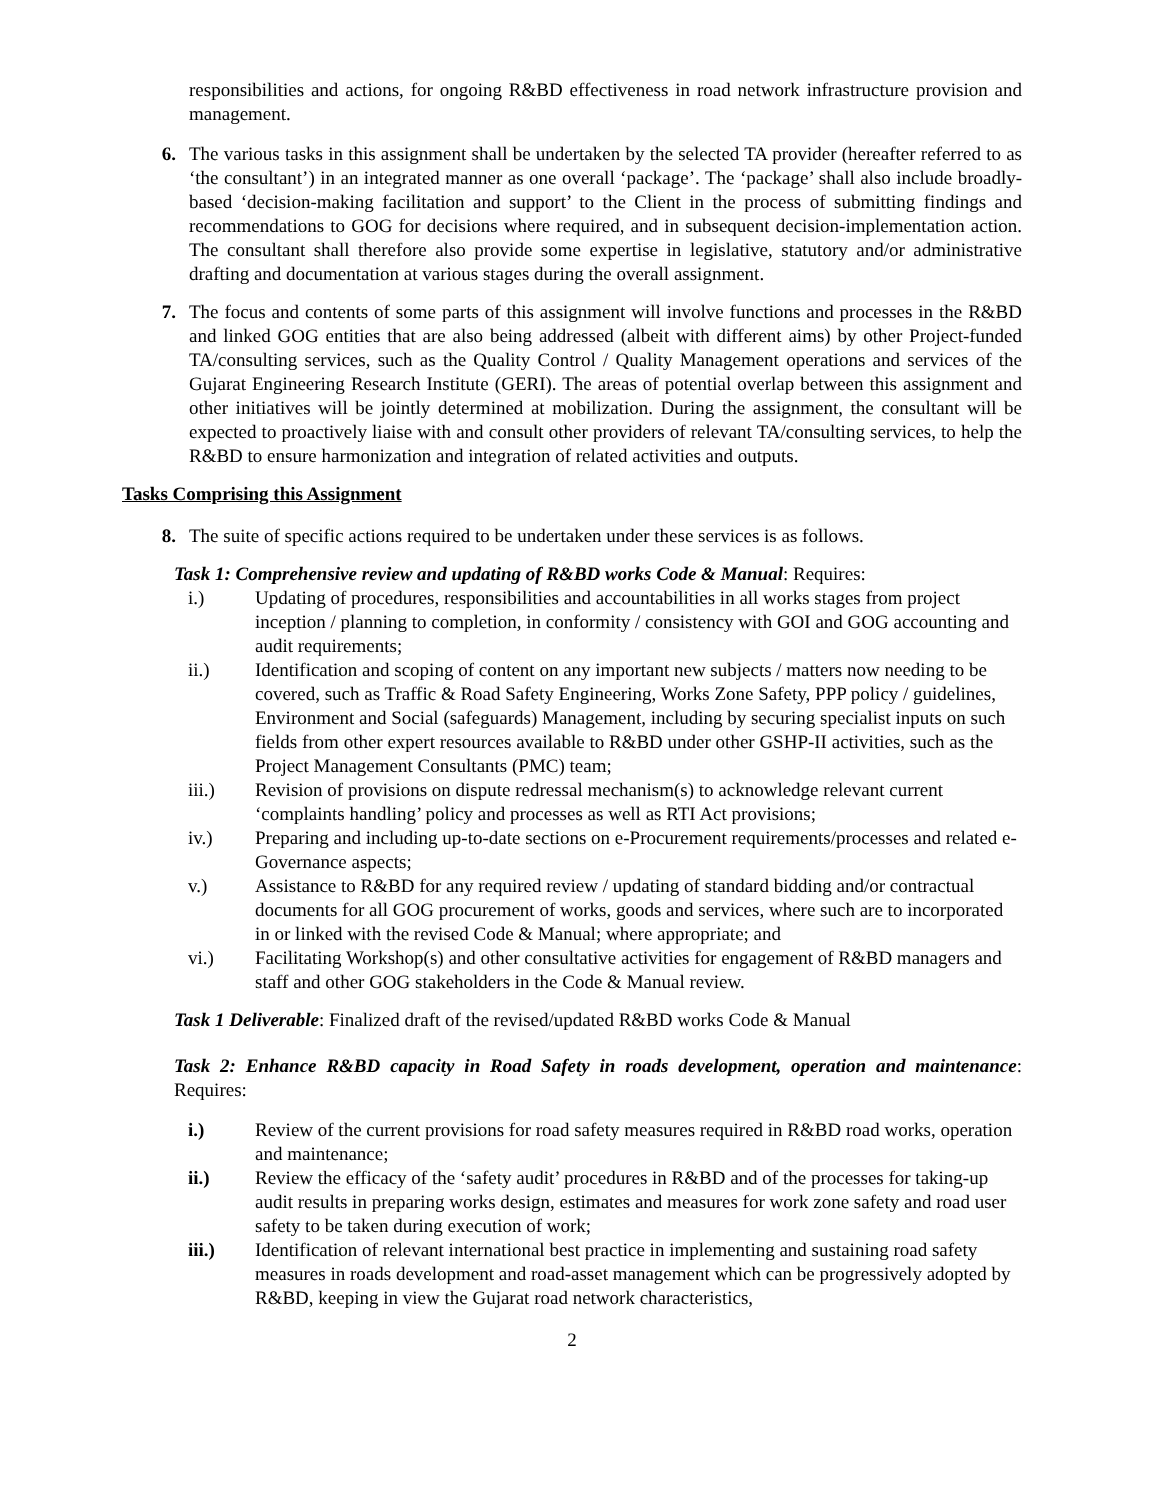responsibilities and actions, for ongoing R&BD effectiveness in road network infrastructure provision and management.
6. The various tasks in this assignment shall be undertaken by the selected TA provider (hereafter referred to as ‘the consultant’) in an integrated manner as one overall ‘package’. The ‘package’ shall also include broadly-based ‘decision-making facilitation and support’ to the Client in the process of submitting findings and recommendations to GOG for decisions where required, and in subsequent decision-implementation action. The consultant shall therefore also provide some expertise in legislative, statutory and/or administrative drafting and documentation at various stages during the overall assignment.
7. The focus and contents of some parts of this assignment will involve functions and processes in the R&BD and linked GOG entities that are also being addressed (albeit with different aims) by other Project-funded TA/consulting services, such as the Quality Control / Quality Management operations and services of the Gujarat Engineering Research Institute (GERI). The areas of potential overlap between this assignment and other initiatives will be jointly determined at mobilization. During the assignment, the consultant will be expected to proactively liaise with and consult other providers of relevant TA/consulting services, to help the R&BD to ensure harmonization and integration of related activities and outputs.
Tasks Comprising this Assignment
8. The suite of specific actions required to be undertaken under these services is as follows.
Task 1: Comprehensive review and updating of R&BD works Code & Manual: Requires:
i.) Updating of procedures, responsibilities and accountabilities in all works stages from project inception / planning to completion, in conformity / consistency with GOI and GOG accounting and audit requirements;
ii.) Identification and scoping of content on any important new subjects / matters now needing to be covered, such as Traffic & Road Safety Engineering, Works Zone Safety, PPP policy / guidelines, Environment and Social (safeguards) Management, including by securing specialist inputs on such fields from other expert resources available to R&BD under other GSHP-II activities, such as the Project Management Consultants (PMC) team;
iii.) Revision of provisions on dispute redressal mechanism(s) to acknowledge relevant current ‘complaints handling’ policy and processes as well as RTI Act provisions;
iv.) Preparing and including up-to-date sections on e-Procurement requirements/processes and related e-Governance aspects;
v.) Assistance to R&BD for any required review / updating of standard bidding and/or contractual documents for all GOG procurement of works, goods and services, where such are to incorporated in or linked with the revised Code & Manual; where appropriate; and
vi.) Facilitating Workshop(s) and other consultative activities for engagement of R&BD managers and staff and other GOG stakeholders in the Code & Manual review.
Task 1 Deliverable: Finalized draft of the revised/updated R&BD works Code & Manual
Task 2: Enhance R&BD capacity in Road Safety in roads development, operation and maintenance: Requires:
i.) Review of the current provisions for road safety measures required in R&BD road works, operation and maintenance;
ii.) Review the efficacy of the ‘safety audit’ procedures in R&BD and of the processes for taking-up audit results in preparing works design, estimates and measures for work zone safety and road user safety to be taken during execution of work;
iii.) Identification of relevant international best practice in implementing and sustaining road safety measures in roads development and road-asset management which can be progressively adopted by R&BD, keeping in view the Gujarat road network characteristics,
2